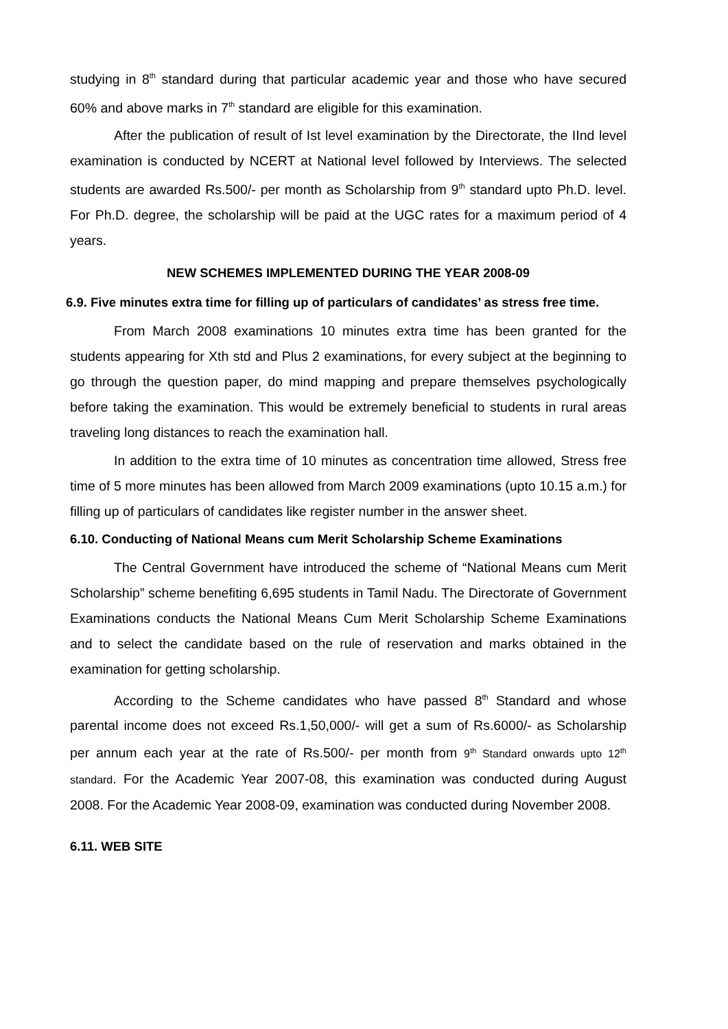studying in 8<sup>th</sup> standard during that particular academic year and those who have secured 60% and above marks in 7<sup>th</sup> standard are eligible for this examination.
After the publication of result of Ist level examination by the Directorate, the IInd level examination is conducted by NCERT at National level followed by Interviews. The selected students are awarded Rs.500/- per month as Scholarship from 9<sup>th</sup> standard upto Ph.D. level. For Ph.D. degree, the scholarship will be paid at the UGC rates for a maximum period of 4 years.
NEW SCHEMES IMPLEMENTED DURING THE YEAR 2008-09
6.9. Five minutes extra time for filling up of particulars of candidates’ as stress free time.
From March 2008 examinations 10 minutes extra time has been granted for the students appearing for Xth std and Plus 2 examinations, for every subject at the beginning to go through the question paper, do mind mapping and prepare themselves psychologically before taking the examination. This would be extremely beneficial to students in rural areas traveling long distances to reach the examination hall.
In addition to the extra time of 10 minutes as concentration time allowed, Stress free time of 5 more minutes has been allowed from March 2009 examinations (upto 10.15 a.m.) for filling up of particulars of candidates like register number in the answer sheet.
6.10. Conducting of National Means cum Merit Scholarship Scheme Examinations
The Central Government have introduced the scheme of “National Means cum Merit Scholarship” scheme benefiting 6,695 students in Tamil Nadu. The Directorate of Government Examinations conducts the National Means Cum Merit Scholarship Scheme Examinations and to select the candidate based on the rule of reservation and marks obtained in the examination for getting scholarship.
According to the Scheme candidates who have passed 8<sup>th</sup> Standard and whose parental income does not exceed Rs.1,50,000/- will get a sum of Rs.6000/- as Scholarship per annum each year at the rate of Rs.500/- per month from 9<sup>th</sup> Standard onwards upto 12<sup>th</sup> standard. For the Academic Year 2007-08, this examination was conducted during August 2008. For the Academic Year 2008-09, examination was conducted during November 2008.
6.11. WEB SITE